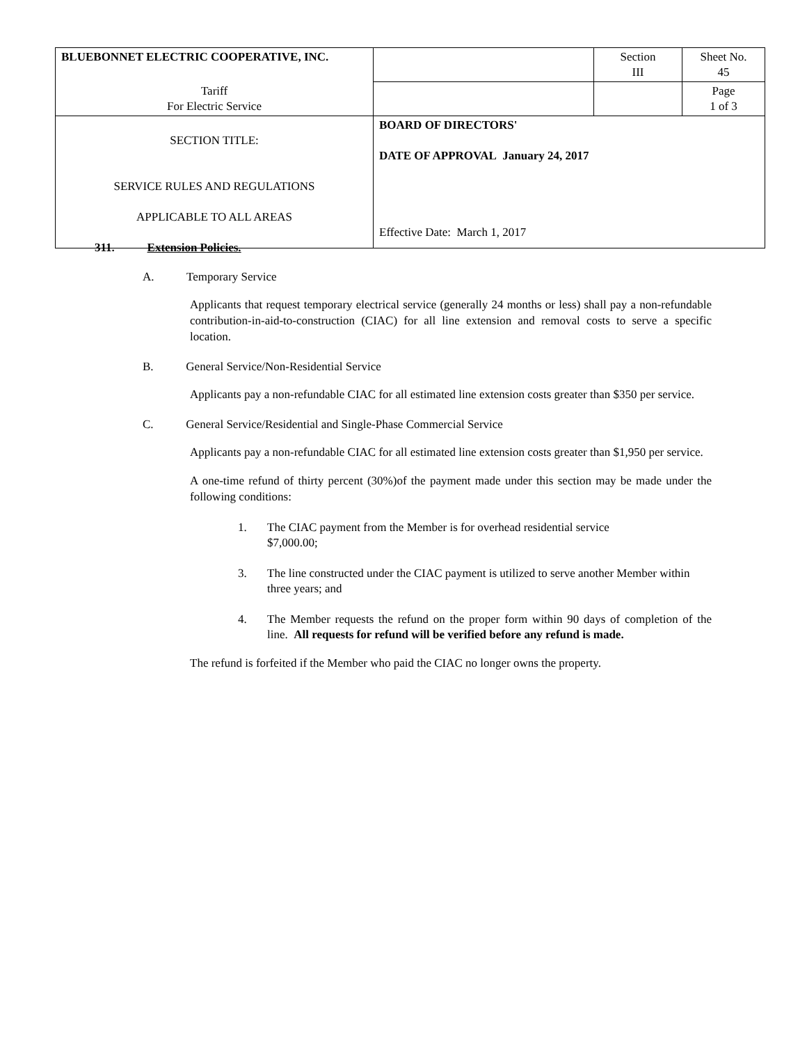| BLUEBONNET ELECTRIC COOPERATIVE, INC. | | Section III | Sheet No. 45 |
| Tariff For Electric Service | | | Page 1 of 3 |
| SECTION TITLE: SERVICE RULES AND REGULATIONS APPLICABLE TO ALL AREAS | BOARD OF DIRECTORS' DATE OF APPROVAL January 24, 2017 Effective Date: March 1, 2017 | | |
311. Extension Policies.
A. Temporary Service
Applicants that request temporary electrical service (generally 24 months or less) shall pay a non-refundable contribution-in-aid-to-construction (CIAC) for all line extension and removal costs to serve a specific location.
B. General Service/Non-Residential Service
Applicants pay a non-refundable CIAC for all estimated line extension costs greater than $350 per service.
C. General Service/Residential and Single-Phase Commercial Service
Applicants pay a non-refundable CIAC for all estimated line extension costs greater than $1,950 per service.
A one-time refund of thirty percent (30%)of the payment made under this section may be made under the following conditions:
1. The CIAC payment from the Member is for overhead residential service
$7,000.00;
3. The line constructed under the CIAC payment is utilized to serve another Member within three years; and
4. The Member requests the refund on the proper form within 90 days of completion of the line. All requests for refund will be verified before any refund is made.
The refund is forfeited if the Member who paid the CIAC no longer owns the property.